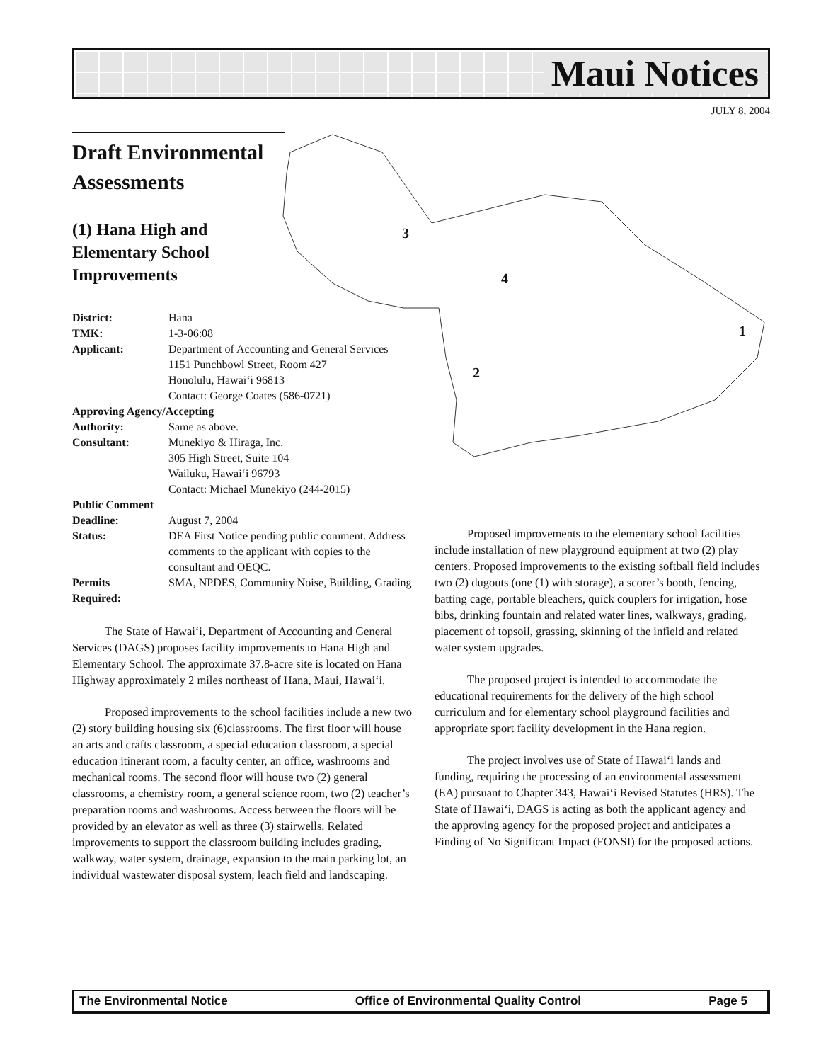Maui Notices
JULY 8, 2004
3
4
1
2
Draft Environmental Assessments
(1) Hana High and Elementary School Improvements
| District: | Hana |
| TMK: | 1-3-06:08 |
| Applicant: | Department of Accounting and General Services 1151 Punchbowl Street, Room 427 Honolulu, Hawai‘i 96813 Contact: George Coates (586-0721) |
| Approving Agency/Accepting | |
| Authority: | Same as above. |
| Consultant: | Munekiyo & Hiraga, Inc. 305 High Street, Suite 104 Wailuku, Hawai‘i 96793 Contact: Michael Munekiyo (244-2015) |
| Public Comment | |
| Deadline: | August 7, 2004 |
| Status: | DEA First Notice pending public comment. Address comments to the applicant with copies to the consultant and OEQC. |
| Permits Required: | SMA, NPDES, Community Noise, Building, Grading |
The State of Hawai‘i, Department of Accounting and General Services (DAGS) proposes facility improvements to Hana High and Elementary School. The approximate 37.8-acre site is located on Hana Highway approximately 2 miles northeast of Hana, Maui, Hawai‘i.
Proposed improvements to the school facilities include a new two (2) story building housing six (6)classrooms. The first floor will house an arts and crafts classroom, a special education classroom, a special education itinerant room, a faculty center, an office, washrooms and mechanical rooms. The second floor will house two (2) general classrooms, a chemistry room, a general science room, two (2) teacher’s preparation rooms and washrooms. Access between the floors will be provided by an elevator as well as three (3) stairwells. Related improvements to support the classroom building includes grading, walkway, water system, drainage, expansion to the main parking lot, an individual wastewater disposal system, leach field and landscaping.
Proposed improvements to the elementary school facilities include installation of new playground equipment at two (2) play centers. Proposed improvements to the existing softball field includes two (2) dugouts (one (1) with storage), a scorer’s booth, fencing, batting cage, portable bleachers, quick couplers for irrigation, hose bibs, drinking fountain and related water lines, walkways, grading, placement of topsoil, grassing, skinning of the infield and related water system upgrades.
The proposed project is intended to accommodate the educational requirements for the delivery of the high school curriculum and for elementary school playground facilities and appropriate sport facility development in the Hana region.
The project involves use of State of Hawai‘i lands and funding, requiring the processing of an environmental assessment (EA) pursuant to Chapter 343, Hawai‘i Revised Statutes (HRS). The State of Hawai‘i, DAGS is acting as both the applicant agency and the approving agency for the proposed project and anticipates a Finding of No Significant Impact (FONSI) for the proposed actions.
The Environmental Notice Office of Environmental Quality Control Page 5